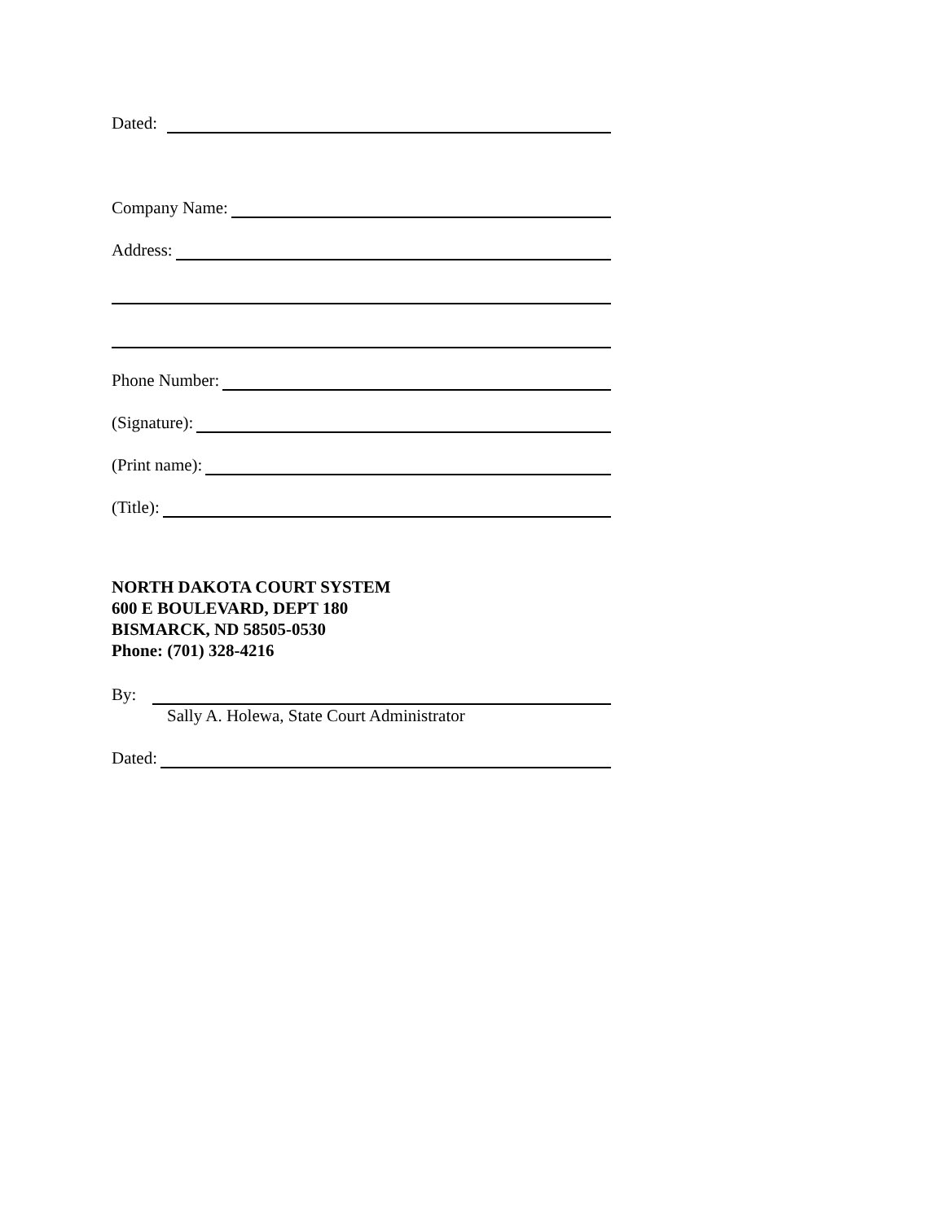Dated:
Company Name:
Address:
Phone Number:
(Signature):
(Print name):
(Title):
NORTH DAKOTA COURT SYSTEM
600 E BOULEVARD, DEPT 180
BISMARCK, ND 58505-0530
Phone: (701) 328-4216
By:
Sally A. Holewa, State Court Administrator
Dated: